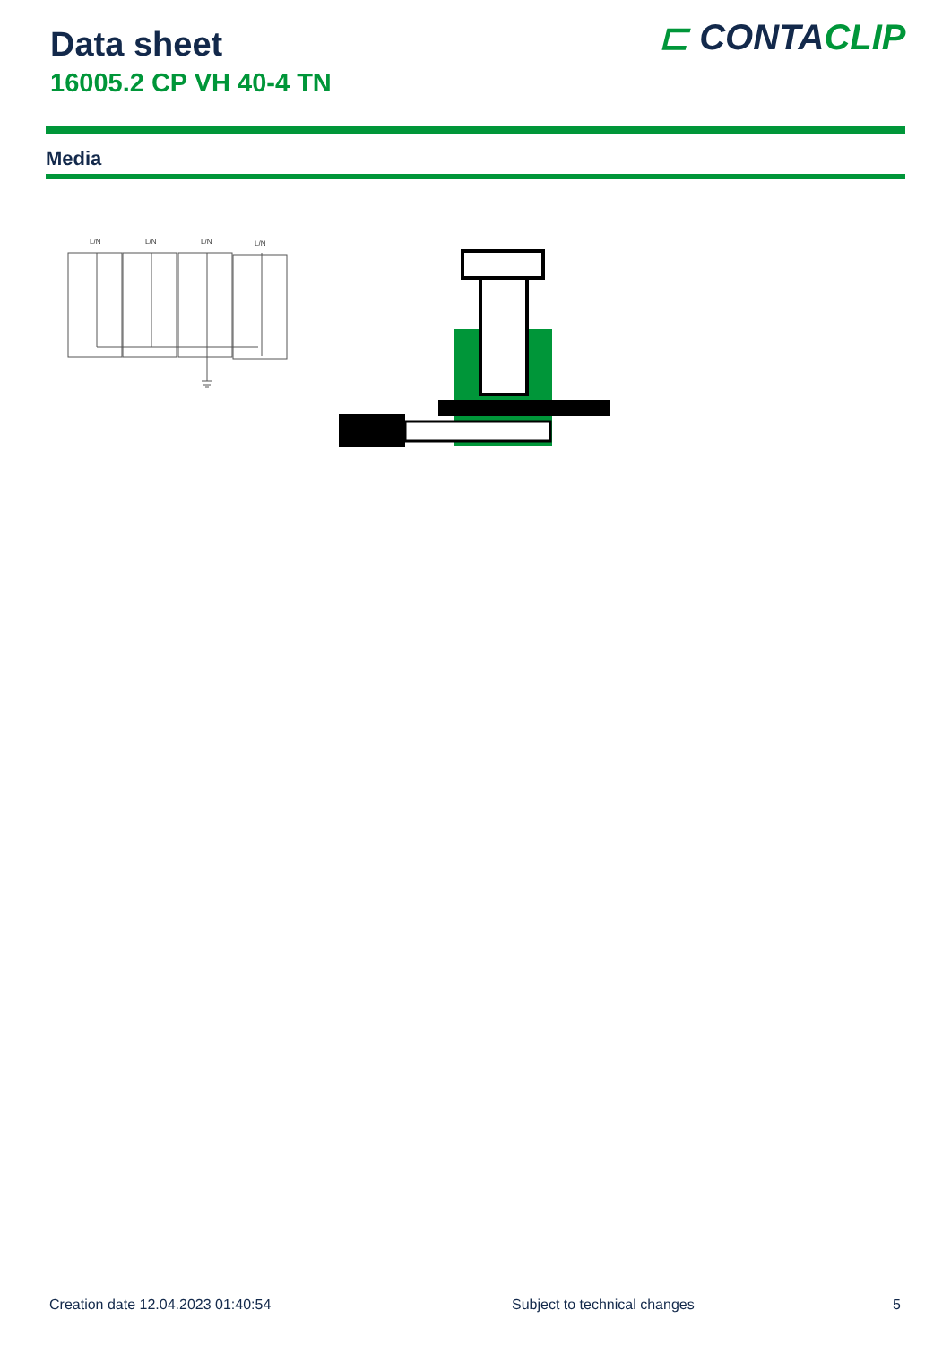Data sheet
16005.2 CP VH 40-4 TN
⊏ CONTACLIP
Media
L/N
L/N
L/N
L/N
Creation date 12.04.2023 01:40:54
Subject to technical changes 5